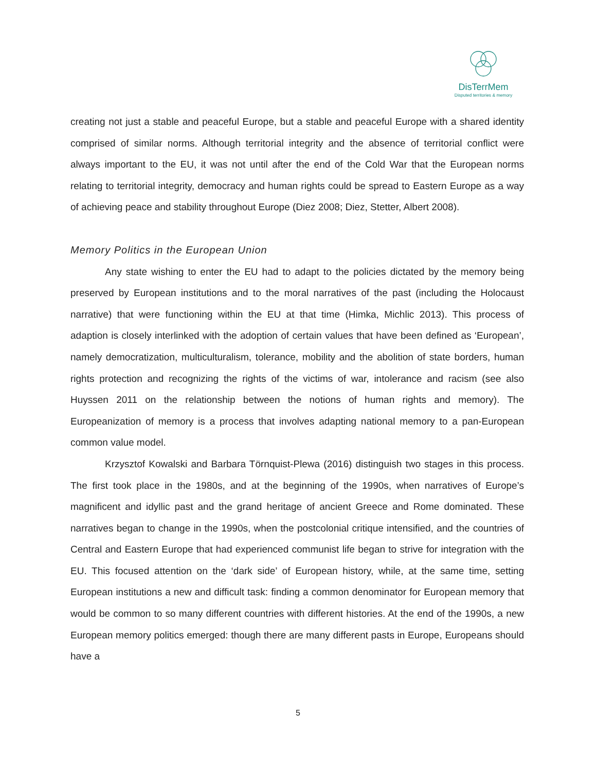DisTerrMem
Disputed territories & memory
creating not just a stable and peaceful Europe, but a stable and peaceful Europe with a shared identity comprised of similar norms. Although territorial integrity and the absence of territorial conflict were always important to the EU, it was not until after the end of the Cold War that the European norms relating to territorial integrity, democracy and human rights could be spread to Eastern Europe as a way of achieving peace and stability throughout Europe (Diez 2008; Diez, Stetter, Albert 2008).
Memory Politics in the European Union
Any state wishing to enter the EU had to adapt to the policies dictated by the memory being preserved by European institutions and to the moral narratives of the past (including the Holocaust narrative) that were functioning within the EU at that time (Himka, Michlic 2013). This process of adaption is closely interlinked with the adoption of certain values that have been defined as ‘European’, namely democratization, multiculturalism, tolerance, mobility and the abolition of state borders, human rights protection and recognizing the rights of the victims of war, intolerance and racism (see also Huyssen 2011 on the relationship between the notions of human rights and memory). The Europeanization of memory is a process that involves adapting national memory to a pan-European common value model.
Krzysztof Kowalski and Barbara Törnquist-Plewa (2016) distinguish two stages in this process. The first took place in the 1980s, and at the beginning of the 1990s, when narratives of Europe’s magnificent and idyllic past and the grand heritage of ancient Greece and Rome dominated. These narratives began to change in the 1990s, when the postcolonial critique intensified, and the countries of Central and Eastern Europe that had experienced communist life began to strive for integration with the EU. This focused attention on the ‘dark side’ of European history, while, at the same time, setting European institutions a new and difficult task: finding a common denominator for European memory that would be common to so many different countries with different histories. At the end of the 1990s, a new European memory politics emerged: though there are many different pasts in Europe, Europeans should have a
5